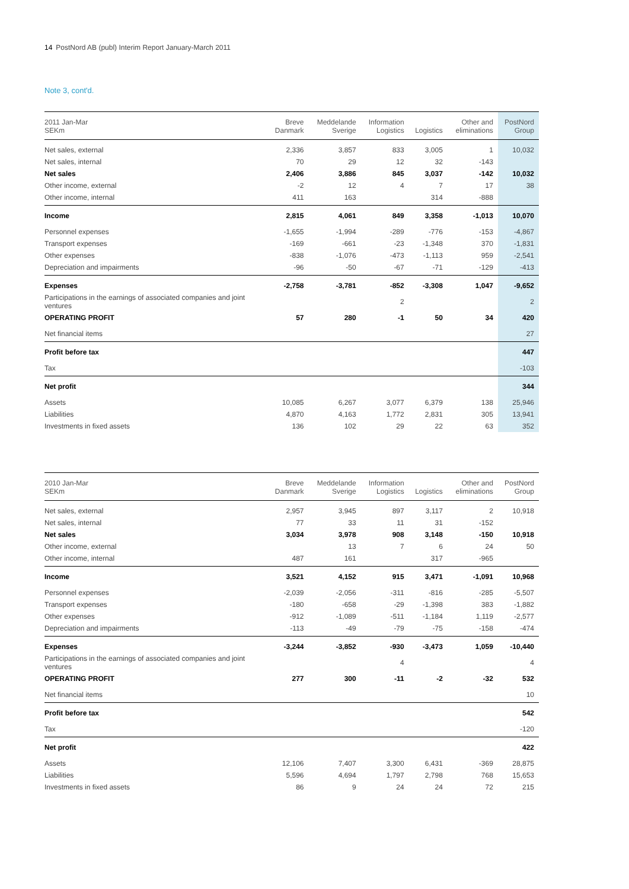14 PostNord AB (publ) Interim Report January-March 2011
Note 3, cont'd.
| 2011 Jan-Mar SEKm | Breve Danmark | Meddelande Sverige | Information Logistics | Logistics | Other and eliminations | PostNord Group |
| --- | --- | --- | --- | --- | --- | --- |
| Net sales, external | 2,336 | 3,857 | 833 | 3,005 | 1 | 10,032 |
| Net sales, internal | 70 | 29 | 12 | 32 | -143 | |
| Net sales | 2,406 | 3,886 | 845 | 3,037 | -142 | 10,032 |
| Other income, external | -2 | 12 | 4 | 7 | 17 | 38 |
| Other income, internal | 411 | 163 | | 314 | -888 | |
| Income | 2,815 | 4,061 | 849 | 3,358 | -1,013 | 10,070 |
| Personnel expenses | -1,655 | -1,994 | -289 | -776 | -153 | -4,867 |
| Transport expenses | -169 | -661 | -23 | -1,348 | 370 | -1,831 |
| Other expenses | -838 | -1,076 | -473 | -1,113 | 959 | -2,541 |
| Depreciation and impairments | -96 | -50 | -67 | -71 | -129 | -413 |
| Expenses | -2,758 | -3,781 | -852 | -3,308 | 1,047 | -9,652 |
| Participations in the earnings of associated companies and joint ventures | | | 2 | | | 2 |
| OPERATING PROFIT | 57 | 280 | -1 | 50 | 34 | 420 |
| Net financial items | | | | | | 27 |
| Profit before tax | | | | | | 447 |
| Tax | | | | | | -103 |
| Net profit | | | | | | 344 |
| Assets | 10,085 | 6,267 | 3,077 | 6,379 | 138 | 25,946 |
| Liabilities | 4,870 | 4,163 | 1,772 | 2,831 | 305 | 13,941 |
| Investments in fixed assets | 136 | 102 | 29 | 22 | 63 | 352 |
| 2010 Jan-Mar SEKm | Breve Danmark | Meddelande Sverige | Information Logistics | Logistics | Other and eliminations | PostNord Group |
| --- | --- | --- | --- | --- | --- | --- |
| Net sales, external | 2,957 | 3,945 | 897 | 3,117 | 2 | 10,918 |
| Net sales, internal | 77 | 33 | 11 | 31 | -152 | |
| Net sales | 3,034 | 3,978 | 908 | 3,148 | -150 | 10,918 |
| Other income, external | | 13 | 7 | 6 | 24 | 50 |
| Other income, internal | 487 | 161 | | 317 | -965 | |
| Income | 3,521 | 4,152 | 915 | 3,471 | -1,091 | 10,968 |
| Personnel expenses | -2,039 | -2,056 | -311 | -816 | -285 | -5,507 |
| Transport expenses | -180 | -658 | -29 | -1,398 | 383 | -1,882 |
| Other expenses | -912 | -1,089 | -511 | -1,184 | 1,119 | -2,577 |
| Depreciation and impairments | -113 | -49 | -79 | -75 | -158 | -474 |
| Expenses | -3,244 | -3,852 | -930 | -3,473 | 1,059 | -10,440 |
| Participations in the earnings of associated companies and joint ventures | | | 4 | | | 4 |
| OPERATING PROFIT | 277 | 300 | -11 | -2 | -32 | 532 |
| Net financial items | | | | | | 10 |
| Profit before tax | | | | | | 542 |
| Tax | | | | | | -120 |
| Net profit | | | | | | 422 |
| Assets | 12,106 | 7,407 | 3,300 | 6,431 | -369 | 28,875 |
| Liabilities | 5,596 | 4,694 | 1,797 | 2,798 | 768 | 15,653 |
| Investments in fixed assets | 86 | 9 | 24 | 24 | 72 | 215 |